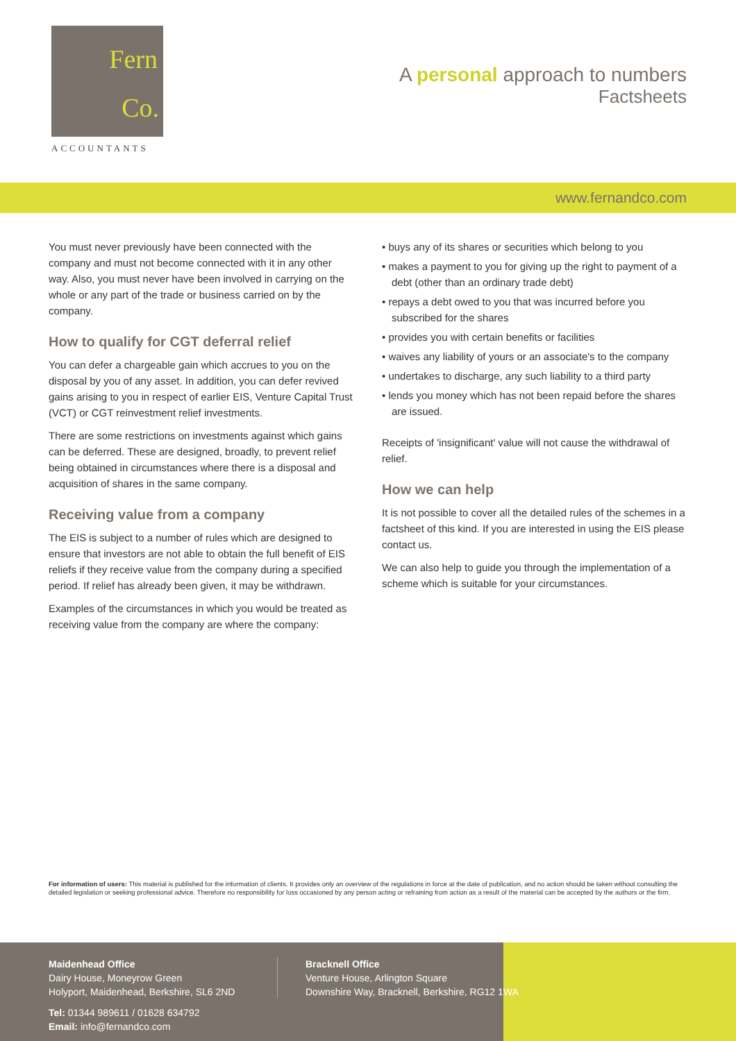Fern
Co.
ACCOUNTANTS
A personal approach to numbers
Factsheets
www.fernandco.com
You must never previously have been connected with the company and must not become connected with it in any other way. Also, you must never have been involved in carrying on the whole or any part of the trade or business carried on by the company.
How to qualify for CGT deferral relief
You can defer a chargeable gain which accrues to you on the disposal by you of any asset. In addition, you can defer revived gains arising to you in respect of earlier EIS, Venture Capital Trust (VCT) or CGT reinvestment relief investments.
There are some restrictions on investments against which gains can be deferred. These are designed, broadly, to prevent relief being obtained in circumstances where there is a disposal and acquisition of shares in the same company.
Receiving value from a company
The EIS is subject to a number of rules which are designed to ensure that investors are not able to obtain the full benefit of EIS reliefs if they receive value from the company during a specified period. If relief has already been given, it may be withdrawn.
Examples of the circumstances in which you would be treated as receiving value from the company are where the company:
• buys any of its shares or securities which belong to you
• makes a payment to you for giving up the right to payment of a debt (other than an ordinary trade debt)
• repays a debt owed to you that was incurred before you subscribed for the shares
• provides you with certain benefits or facilities
• waives any liability of yours or an associate's to the company
• undertakes to discharge, any such liability to a third party
• lends you money which has not been repaid before the shares are issued.
Receipts of 'insignificant' value will not cause the withdrawal of relief.
How we can help
It is not possible to cover all the detailed rules of the schemes in a factsheet of this kind. If you are interested in using the EIS please contact us.
We can also help to guide you through the implementation of a scheme which is suitable for your circumstances.
For information of users: This material is published for the information of clients. It provides only an overview of the regulations in force at the date of publication, and no action should be taken without consulting the detailed legislation or seeking professional advice. Therefore no responsibility for loss occasioned by any person acting or refraining from action as a result of the material can be accepted by the authors or the firm.
Maidenhead Office
Dairy House, Moneyrow Green
Holyport, Maidenhead, Berkshire, SL6 2ND
Tel: 01344 989611 / 01628 634792
Email: info@fernandco.com
Bracknell Office
Venture House, Arlington Square
Downshire Way, Bracknell, Berkshire, RG12 1WA